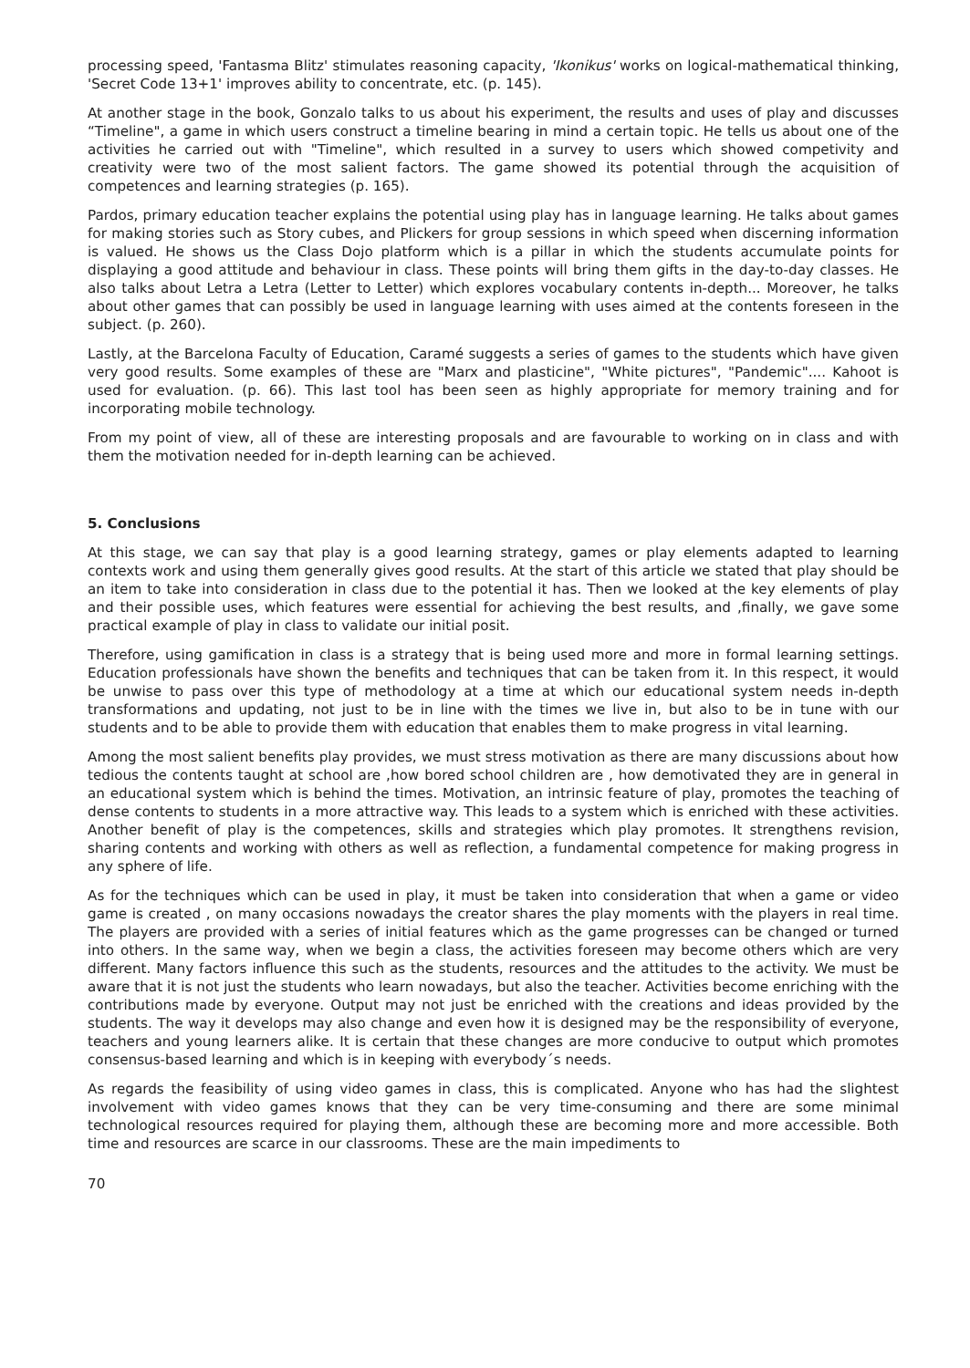processing speed, 'Fantasma Blitz' stimulates reasoning capacity, 'Ikonikus' works on logical-mathematical thinking, 'Secret Code 13+1' improves ability to concentrate, etc. (p. 145).
At another stage in the book, Gonzalo talks to us about his experiment, the results and uses of play and discusses “Timeline", a game in which users construct a timeline bearing in mind a certain topic. He tells us about one of the activities he carried out with "Timeline", which resulted in a survey to users which showed competivity and creativity were two of the most salient factors. The game showed its potential through the acquisition of competences and learning strategies (p. 165).
Pardos, primary education teacher explains the potential using play has in language learning. He talks about games for making stories such as Story cubes, and Plickers for group sessions in which speed when discerning information is valued. He shows us the Class Dojo platform which is a pillar in which the students accumulate points for displaying a good attitude and behaviour in class. These points will bring them gifts in the day-to-day classes. He also talks about Letra a Letra (Letter to Letter) which explores vocabulary contents in-depth... Moreover, he talks about other games that can possibly be used in language learning with uses aimed at the contents foreseen in the subject. (p. 260).
Lastly, at the Barcelona Faculty of Education, Caramé suggests a series of games to the students which have given very good results. Some examples of these are "Marx and plasticine", "White pictures", "Pandemic".... Kahoot is used for evaluation. (p. 66). This last tool has been seen as highly appropriate for memory training and for incorporating mobile technology.
From my point of view, all of these are interesting proposals and are favourable to working on in class and with them the motivation needed for in-depth learning can be achieved.
5. Conclusions
At this stage, we can say that play is a good learning strategy, games or play elements adapted to learning contexts work and using them generally gives good results. At the start of this article we stated that play should be an item to take into consideration in class due to the potential it has. Then we looked at the key elements of play and their possible uses, which features were essential for achieving the best results, and ,finally, we gave some practical example of play in class to validate our initial posit.
Therefore, using gamification in class is a strategy that is being used more and more in formal learning settings. Education professionals have shown the benefits and techniques that can be taken from it. In this respect, it would be unwise to pass over this type of methodology at a time at which our educational system needs in-depth transformations and updating, not just to be in line with the times we live in, but also to be in tune with our students and to be able to provide them with education that enables them to make progress in vital learning.
Among the most salient benefits play provides, we must stress motivation as there are many discussions about how tedious the contents taught at school are ,how bored school children are , how demotivated they are in general in an educational system which is behind the times. Motivation, an intrinsic feature of play, promotes the teaching of dense contents to students in a more attractive way. This leads to a system which is enriched with these activities. Another benefit of play is the competences, skills and strategies which play promotes. It strengthens revision, sharing contents and working with others as well as reflection, a fundamental competence for making progress in any sphere of life.
As for the techniques which can be used in play, it must be taken into consideration that when a game or video game is created , on many occasions nowadays the creator shares the play moments with the players in real time. The players are provided with a series of initial features which as the game progresses can be changed or turned into others. In the same way, when we begin a class, the activities foreseen may become others which are very different. Many factors influence this such as the students, resources and the attitudes to the activity. We must be aware that it is not just the students who learn nowadays, but also the teacher. Activities become enriching with the contributions made by everyone. Output may not just be enriched with the creations and ideas provided by the students. The way it develops may also change and even how it is designed may be the responsibility of everyone, teachers and young learners alike. It is certain that these changes are more conducive to output which promotes consensus-based learning and which is in keeping with everybody´s needs.
As regards the feasibility of using video games in class, this is complicated. Anyone who has had the slightest involvement with video games knows that they can be very time-consuming and there are some minimal technological resources required for playing them, although these are becoming more and more accessible. Both time and resources are scarce in our classrooms. These are the main impediments to
70